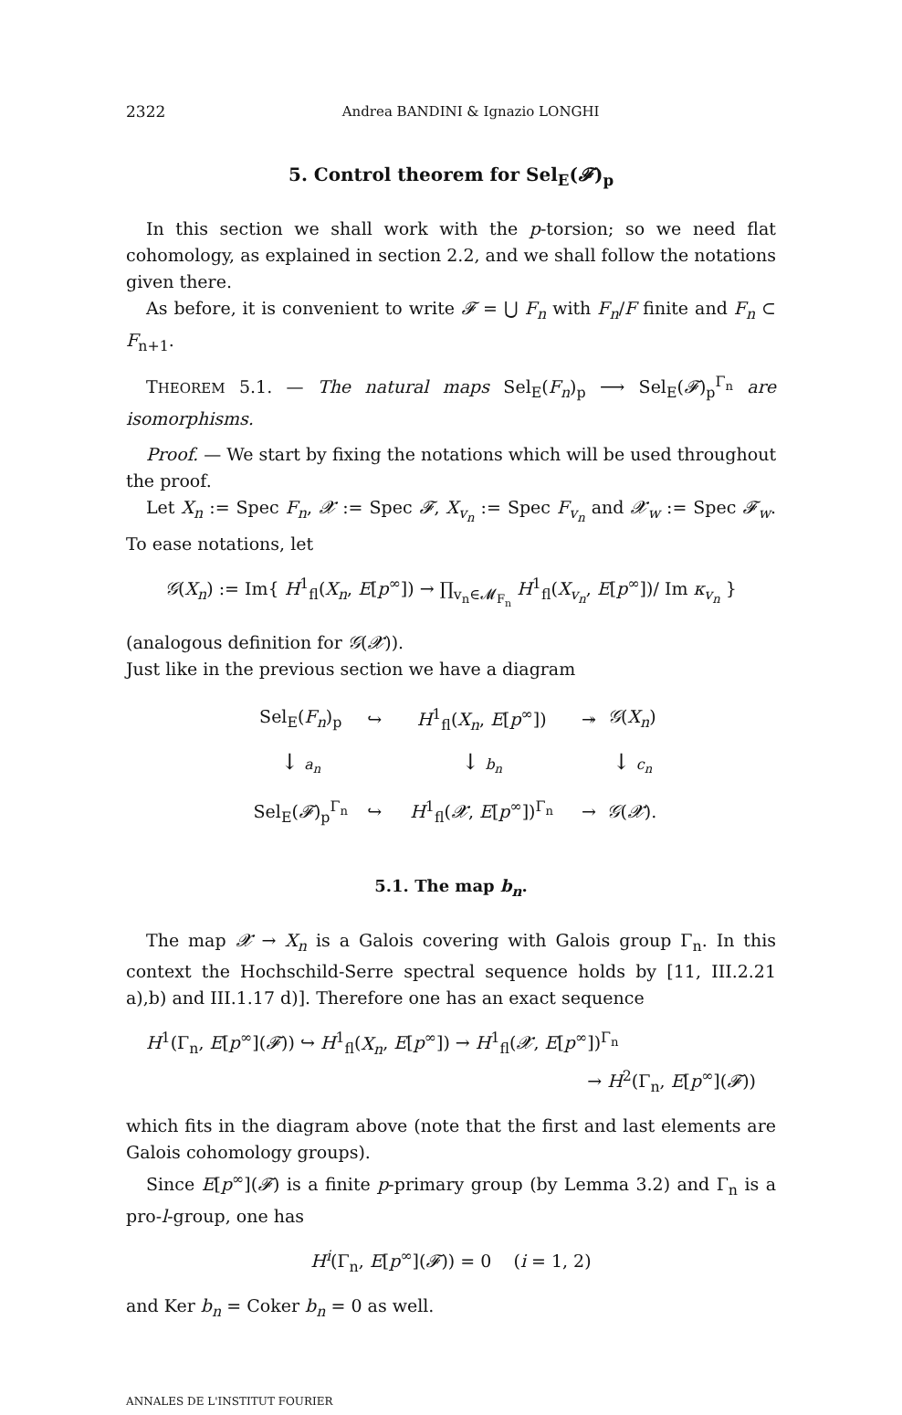2322 Andrea BANDINI & Ignazio LONGHI
5. Control theorem for Sel<sub>E</sub>(𝓕)<sub>p</sub>
In this section we shall work with the p-torsion; so we need flat cohomology, as explained in section 2.2, and we shall follow the notations given there.
As before, it is convenient to write 𝓕 = ⋃ F<sub>n</sub> with F<sub>n</sub>/F finite and F<sub>n</sub> ⊂ F<sub>n+1</sub>.
THEOREM 5.1. — The natural maps Sel<sub>E</sub>(F<sub>n</sub>)<sub>p</sub> ⟶ Sel<sub>E</sub>(𝓕)<sub>p</sub><sup>Γ<sub>n</sub></sup> are isomorphisms.
Proof. — We start by fixing the notations which will be used throughout the proof.
Let X<sub>n</sub> := Spec F<sub>n</sub>, 𝓧 := Spec 𝓕, X<sub>v<sub>n</sub></sub> := Spec F<sub>v<sub>n</sub></sub> and 𝓧<sub>w</sub> := Spec 𝓕<sub>w</sub>. To ease notations, let
𝒢(X<sub>n</sub>) := Im{ H<sup>1</sup><sub>fl</sub>(X<sub>n</sub>, E[p<sup>∞</sup>]) → ∏<sub>v<sub>n</sub>∈𝓜<sub>F<sub>n</sub></sub></sub> H<sup>1</sup><sub>fl</sub>(X<sub>v<sub>n</sub></sub>, E[p<sup>∞</sup>])/ Im κ<sub>v<sub>n</sub></sub> }
(analogous definition for 𝒢(𝓧)).
Just like in the previous section we have a diagram
| Sel<sub>E</sub>( F<sub>n</sub> )<sub>p</sub> | ↪ | H<sup>1</sup><sub>fl</sub>( X<sub>n</sub> , E [ p<sup>∞</sup>]) | ↠ | 𝒢 ( X<sub>n</sub> ) |
| ↓ a<sub>n</sub> | | ↓ b<sub>n</sub> | | ↓ c<sub>n</sub> |
| Sel<sub>E</sub>( 𝓕 )<sub>p</sub><sup>Γ<sub>n</sub></sup> | ↪ | H<sup>1</sup><sub>fl</sub>( 𝓧 , E [ p<sup>∞</sup>])<sup>Γ<sub>n</sub></sup> | → | 𝒢 ( 𝓧 ). |
5.1. The map b<sub>n</sub>.
The map 𝓧 → X<sub>n</sub> is a Galois covering with Galois group Γ<sub>n</sub>. In this context the Hochschild-Serre spectral sequence holds by [11, III.2.21 a),b) and III.1.17 d)]. Therefore one has an exact sequence
H<sup>1</sup>(Γ<sub>n</sub>, E[p<sup>∞</sup>](𝓕)) ↪ H<sup>1</sup><sub>fl</sub>(X<sub>n</sub>, E[p<sup>∞</sup>]) → H<sup>1</sup><sub>fl</sub>(𝓧, E[p<sup>∞</sup>])<sup>Γ<sub>n</sub></sup>
→ H<sup>2</sup>(Γ<sub>n</sub>, E[p<sup>∞</sup>](𝓕))
which fits in the diagram above (note that the first and last elements are Galois cohomology groups).
Since E[p<sup>∞</sup>](𝓕) is a finite p-primary group (by Lemma 3.2) and Γ<sub>n</sub> is a pro-l-group, one has
H<sup>i</sup>(Γ<sub>n</sub>, E[p<sup>∞</sup>](𝓕)) = 0 (i = 1, 2)
and Ker b<sub>n</sub> = Coker b<sub>n</sub> = 0 as well.
ANNALES DE L'INSTITUT FOURIER